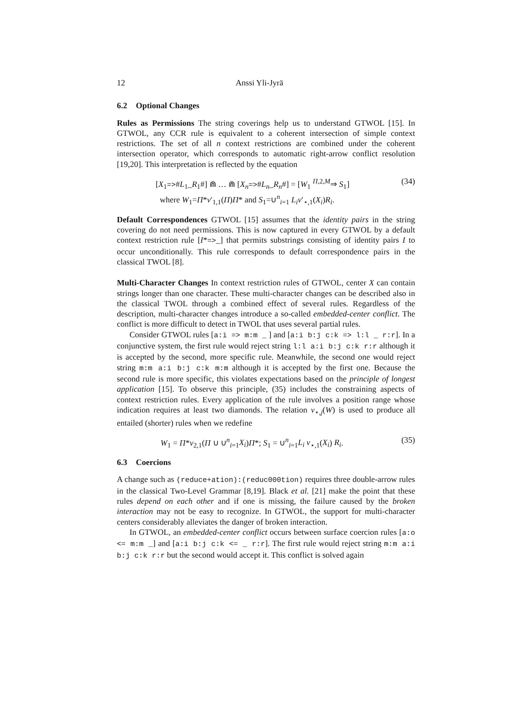12 Anssi Yli-Jyrä
6.2 Optional Changes
Rules as Permissions The string coverings help us to understand GTWOL [15]. In GTWOL, any CCR rule is equivalent to a coherent intersection of simple context restrictions. The set of all n context restrictions are combined under the coherent intersection operator, which corresponds to automatic right-arrow conflict resolution [19,20]. This interpretation is reflected by the equation
[X<sub>1</sub>=>#L<sub>1</sub>_R<sub>1</sub>#] ⋒ … ⋒ [X<sub>n</sub>=>#L<sub>n</sub>_R<sub>n</sub>#] = [W<sub>1</sub> <sup>Π,2,M</sup>⇒ S<sub>1</sub>]
where W<sub>1</sub>=Π*ν′<sub>1,1</sub>(Π)Π* and S<sub>1</sub>=∪<sup>n</sup><sub>i=1</sub> L<sub>i</sub>ν′<sub>⋆,1</sub>(X<sub>i</sub>)R<sub>i</sub>.
(34)
Default Correspondences GTWOL [15] assumes that the identity pairs in the string covering do not need permissions. This is now captured in every GTWOL by a default context restriction rule [I*=>_] that permits substrings consisting of identity pairs I to occur unconditionally. This rule corresponds to default correspondence pairs in the classical TWOL [8].
Multi-Character Changes In context restriction rules of GTWOL, center X can contain strings longer than one character. These multi-character changes can be described also in the classical TWOL through a combined effect of several rules. Regardless of the description, multi-character changes introduce a so-called embedded-center conflict. The conflict is more difficult to detect in TWOL that uses several partial rules.
Consider GTWOL rules [a:i => m:m _ ] and [a:i b:j c:k => l:l _ r:r]. In a conjunctive system, the first rule would reject string l:l a:i b:j c:k r:r although it is accepted by the second, more specific rule. Meanwhile, the second one would reject string m:m a:i b:j c:k m:m although it is accepted by the first one. Because the second rule is more specific, this violates expectations based on the principle of longest application [15]. To observe this principle, (35) includes the constraining aspects of context restriction rules. Every application of the rule involves a position range whose indication requires at least two diamonds. The relation ν<sub>⋆,j</sub>(W) is used to produce all entailed (shorter) rules when we redefine
W<sub>1</sub> = Π*ν<sub>2,1</sub>(Π ∪ ∪<sup>n</sup><sub>i=1</sub>X<sub>i</sub>)Π*; S<sub>1</sub> = ∪<sup>n</sup><sub>i=1</sub>L<sub>i</sub> ν<sub>⋆,1</sub>(X<sub>i</sub>) R<sub>i</sub>.
(35)
6.3 Coercions
A change such as (reduce+ation):(reduc000tion) requires three double-arrow rules in the classical Two-Level Grammar [8,19]. Black et al. [21] make the point that these rules depend on each other and if one is missing, the failure caused by the broken interaction may not be easy to recognize. In GTWOL, the support for multi-character centers considerably alleviates the danger of broken interaction.
In GTWOL, an embedded-center conflict occurs between surface coercion rules [a:o <= m:m _] and [a:i b:j c:k <= _ r:r]. The first rule would reject string m:m a:i b:j c:k r:r but the second would accept it. This conflict is solved again